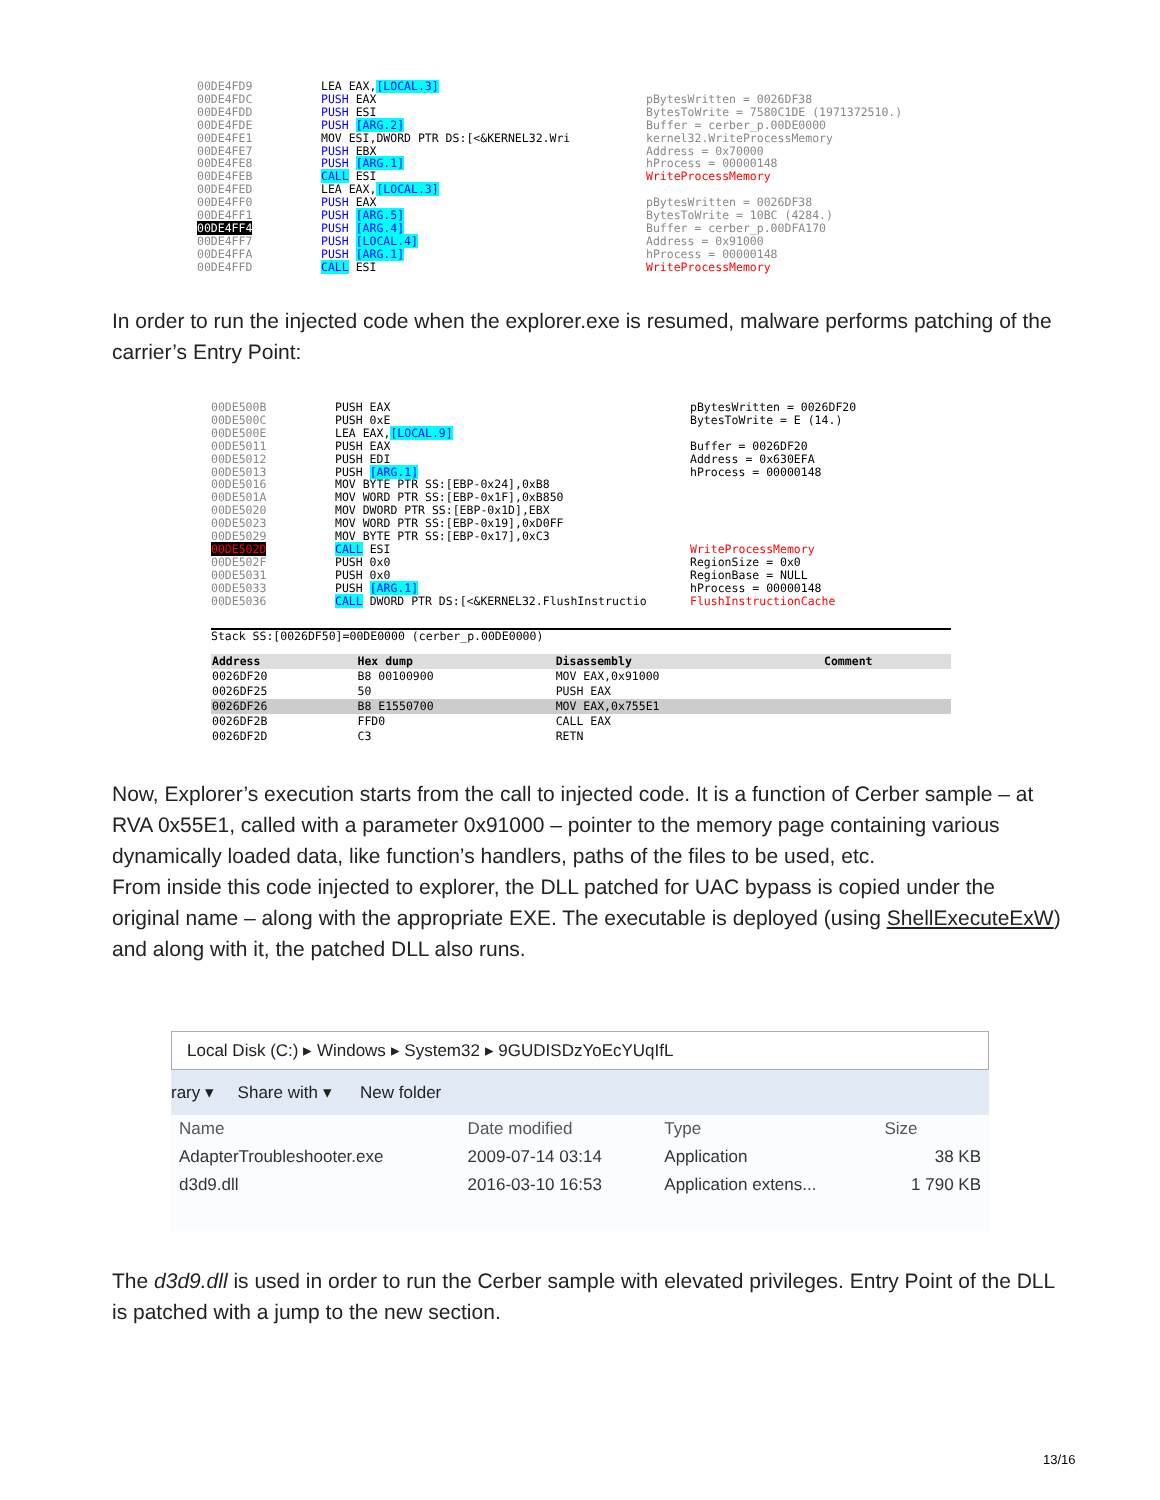00DE4FD9
00DE4FDC
00DE4FDD
00DE4FDE
00DE4FE1
00DE4FE7
00DE4FE8
00DE4FEB
00DE4FED
00DE4FF0
00DE4FF1
00DE4FF4
00DE4FF7
00DE4FFA
00DE4FFD
LEA EAX,[LOCAL.3] PUSH EAX PUSH ESI PUSH [ARG.2] MOV ESI,DWORD PTR DS:[<&KERNEL32.Wri PUSH EBX PUSH [ARG.1] CALL ESI LEA EAX,[LOCAL.3] PUSH EAX PUSH [ARG.5] PUSH [ARG.4] PUSH [LOCAL.4] PUSH [ARG.1] CALL ESI
pBytesWritten = 0026DF38 BytesToWrite = 7580C1DE (1971372510.) Buffer = cerber_p.00DE0000 kernel32.WriteProcessMemory Address = 0x70000 hProcess = 00000148 WriteProcessMemory pBytesWritten = 0026DF38 BytesToWrite = 10BC (4284.) Buffer = cerber_p.00DFA170 Address = 0x91000 hProcess = 00000148 WriteProcessMemory
In order to run the injected code when the explorer.exe is resumed, malware performs patching of the carrier’s Entry Point:
00DE500B
00DE500C
00DE500E
00DE5011
00DE5012
00DE5013
00DE5016
00DE501A
00DE5020
00DE5023
00DE5029
00DE502D
00DE502F
00DE5031
00DE5033
00DE5036
PUSH EAX PUSH 0xE LEA EAX,[LOCAL.9] PUSH EAX PUSH EDI PUSH [ARG.1] MOV BYTE PTR SS:[EBP-0x24],0xB8 MOV WORD PTR SS:[EBP-0x1F],0xB850 MOV DWORD PTR SS:[EBP-0x1D],EBX MOV WORD PTR SS:[EBP-0x19],0xD0FF MOV BYTE PTR SS:[EBP-0x17],0xC3 CALL ESI PUSH 0x0 PUSH 0x0 PUSH [ARG.1] CALL DWORD PTR DS:[<&KERNEL32.FlushInstructio
pBytesWritten = 0026DF20 BytesToWrite = E (14.) Buffer = 0026DF20 Address = 0x630EFA hProcess = 00000148 WriteProcessMemory RegionSize = 0x0 RegionBase = NULL hProcess = 00000148 FlushInstructionCache
Stack SS:[0026DF50]=00DE0000 (cerber_p.00DE0000)
| Address | Hex dump | Disassembly | Comment |
| --- | --- | --- | --- |
| 0026DF20 | B8 00100900 | MOV EAX,0x91000 | |
| 0026DF25 | 50 | PUSH EAX | |
| 0026DF26 | B8 E1550700 | MOV EAX,0x755E1 | |
| 0026DF2B | FFD0 | CALL EAX | |
| 0026DF2D | C3 | RETN | |
Now, Explorer’s execution starts from the call to injected code. It is a function of Cerber sample – at RVA 0x55E1, called with a parameter 0x91000 – pointer to the memory page containing various dynamically loaded data, like function’s handlers, paths of the files to be used, etc.
From inside this code injected to explorer, the DLL patched for UAC bypass is copied under the original name – along with the appropriate EXE. The executable is deployed (using ShellExecuteExW) and along with it, the patched DLL also runs.
Local Disk (C:) ▸ Windows ▸ System32 ▸ 9GUDISDzYoEcYUqIfL
rary ▾ Share with ▾ New folder
| Name | Date modified | Type | Size |
| AdapterTroubleshooter.exe | 2009-07-14 03:14 | Application | 38 KB |
| d3d9.dll | 2016-03-10 16:53 | Application extens... | 1 790 KB |
The d3d9.dll is used in order to run the Cerber sample with elevated privileges. Entry Point of the DLL is patched with a jump to the new section.
13/16